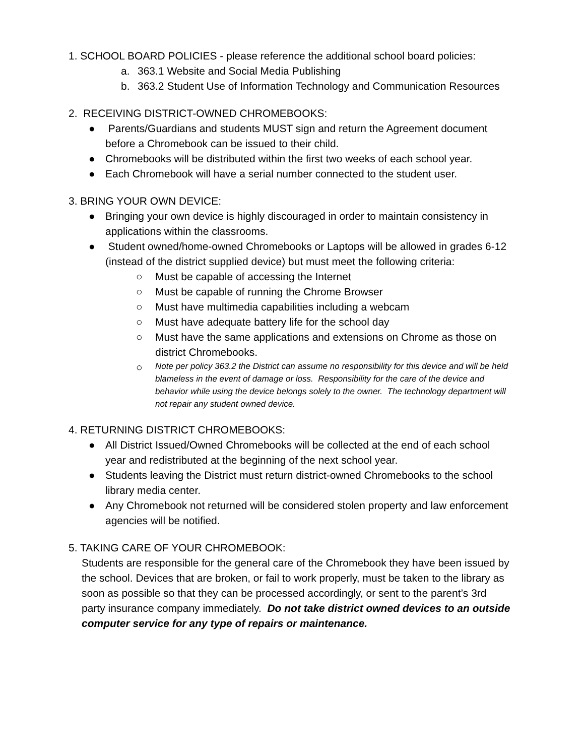1. SCHOOL BOARD POLICIES - please reference the additional school board policies:
a. 363.1 Website and Social Media Publishing
b. 363.2 Student Use of Information Technology and Communication Resources
2. RECEIVING DISTRICT-OWNED CHROMEBOOKS:
● Parents/Guardians and students MUST sign and return the Agreement document before a Chromebook can be issued to their child.
● Chromebooks will be distributed within the first two weeks of each school year.
● Each Chromebook will have a serial number connected to the student user.
3. BRING YOUR OWN DEVICE:
● Bringing your own device is highly discouraged in order to maintain consistency in applications within the classrooms.
● Student owned/home-owned Chromebooks or Laptops will be allowed in grades 6-12 (instead of the district supplied device) but must meet the following criteria:
○ Must be capable of accessing the Internet
○ Must be capable of running the Chrome Browser
○ Must have multimedia capabilities including a webcam
○ Must have adequate battery life for the school day
○ Must have the same applications and extensions on Chrome as those on district Chromebooks.
○ Note per policy 363.2 the District can assume no responsibility for this device and will be held blameless in the event of damage or loss. Responsibility for the care of the device and behavior while using the device belongs solely to the owner. The technology department will not repair any student owned device.
4. RETURNING DISTRICT CHROMEBOOKS:
● All District Issued/Owned Chromebooks will be collected at the end of each school year and redistributed at the beginning of the next school year.
● Students leaving the District must return district-owned Chromebooks to the school library media center.
● Any Chromebook not returned will be considered stolen property and law enforcement agencies will be notified.
5. TAKING CARE OF YOUR CHROMEBOOK:
Students are responsible for the general care of the Chromebook they have been issued by the school. Devices that are broken, or fail to work properly, must be taken to the library as soon as possible so that they can be processed accordingly, or sent to the parent’s 3rd party insurance company immediately. Do not take district owned devices to an outside computer service for any type of repairs or maintenance.